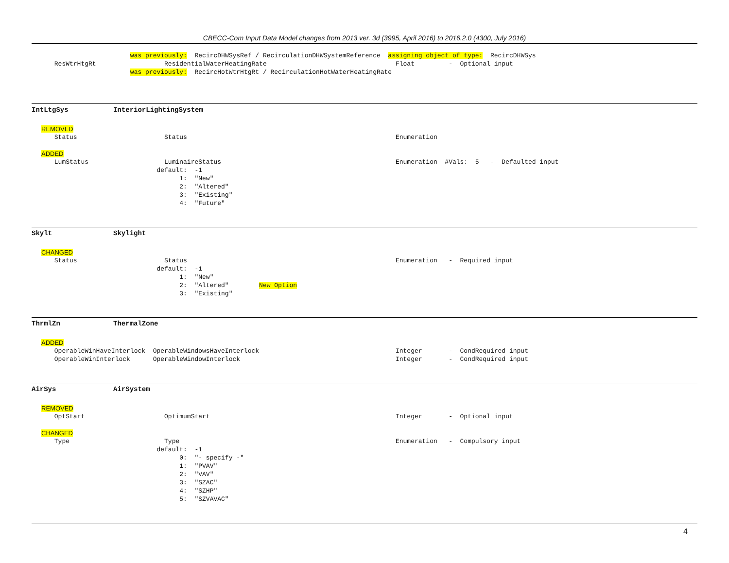CBECC-Com Input Data Model changes from 2013 ver. 3d (3995, April 2016) to 2016.2.0 (4300, July 2016)
                          was previously:  RecircDHWSysRef / RecirculationDHWSystemReference  assigning object of type:  RecircDHWSys
      ResWtrHtgRt                  ResidentialWaterHeatingRate                                  Float         -  Optional input
                          was previously:  RecircHotWtrHtgRt / RecirculationHotWaterHeatingRate
IntLtgSys InteriorLightingSystem
REMOVED
      Status                       Status                                                       Enumeration
ADDED
      LumStatus                    LuminaireStatus                                              Enumeration  #Vals:  5   -  Defaulted input
                                 default:  -1
                                       1:  "New"
                                       2:  "Altered"
                                       3:  "Existing"
                                       4:  "Future"
Skylt Skylight
CHANGED
      Status                       Status                                                       Enumeration   -  Required input
                                 default:  -1
                                       1:  "New"
                                       2:  "Altered"        New Option
                                       3:  "Existing"
ThrmlZn ThermalZone
ADDED
      OperableWinHaveInterlock  OperableWindowsHaveInterlock                                    Integer       -  CondRequired input
      OperableWinInterlock      OperableWindowInterlock                                         Integer       -  CondRequired input
AirSys AirSystem
REMOVED
      OptStart                     OptimumStart                                                 Integer       -  Optional input
CHANGED
      Type                         Type                                                         Enumeration   -  Compulsory input
                                 default:  -1
                                       0:  "- specify -"
                                       1:  "PVAV"
                                       2:  "VAV"
                                       3:  "SZAC"
                                       4:  "SZHP"
                                       5:  "SZVAVAC"
4